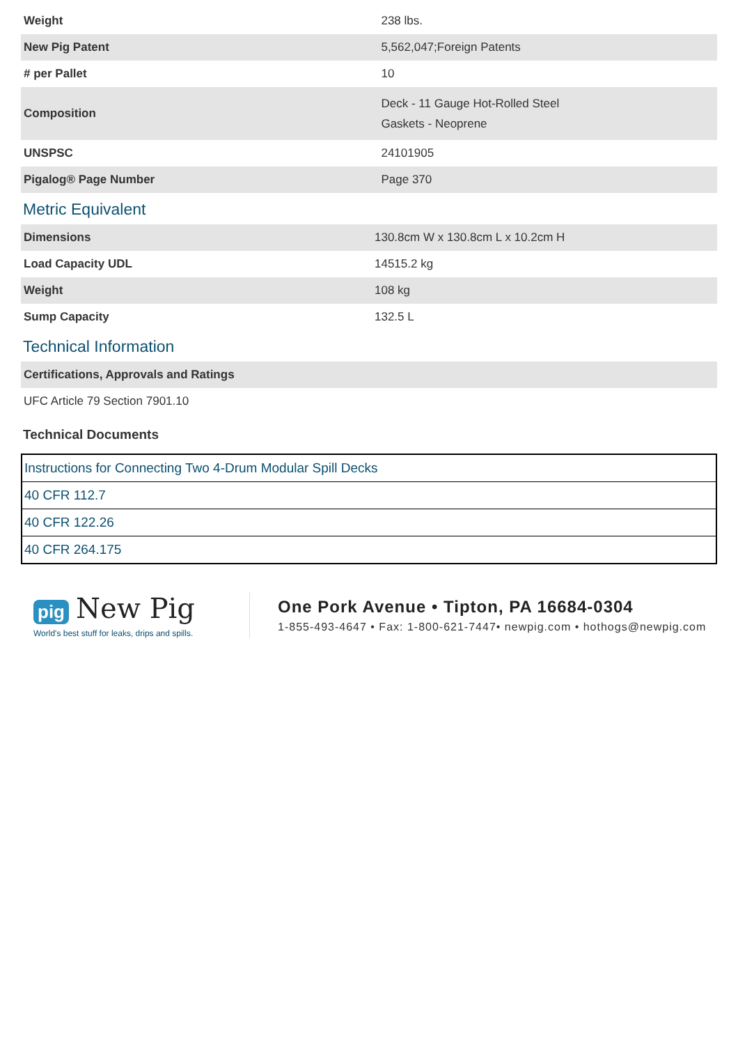| Weight | 238 lbs. |
| New Pig Patent | 5,562,047;Foreign Patents |
| # per Pallet | 10 |
| Composition | Deck - 11 Gauge Hot-Rolled Steel Gaskets - Neoprene |
| UNSPSC | 24101905 |
| Pigalog® Page Number | Page 370 |
Metric Equivalent
| Dimensions | 130.8cm W x 130.8cm L x 10.2cm H |
| Load Capacity UDL | 14515.2 kg |
| Weight | 108 kg |
| Sump Capacity | 132.5 L |
Technical Information
| Certifications, Approvals and Ratings |
| --- |
| UFC Article 79 Section 7901.10 |
Technical Documents
| Instructions for Connecting Two 4-Drum Modular Spill Decks |
| 40 CFR 112.7 |
| 40 CFR 122.26 |
| 40 CFR 264.175 |
pig New Pig
World's best stuff for leaks, drips and spills.
One Pork Avenue • Tipton, PA 16684-0304
1-855-493-4647 • Fax: 1-800-621-7447• newpig.com • hothogs@newpig.com